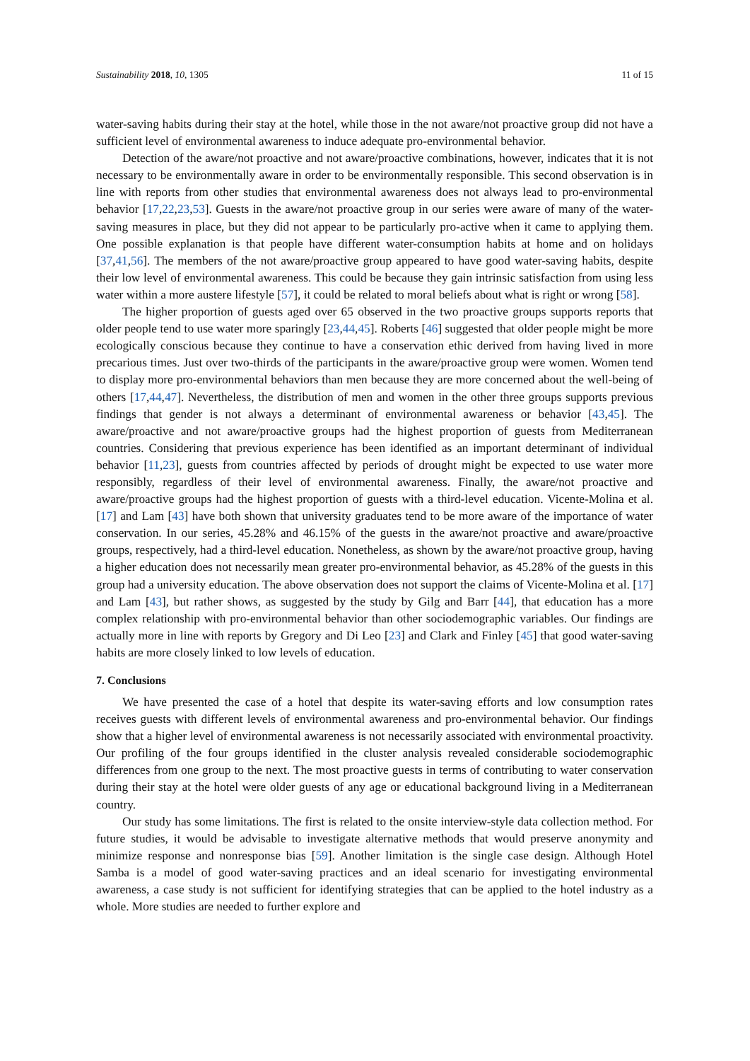Sustainability 2018, 10, 1305 11 of 15
water-saving habits during their stay at the hotel, while those in the not aware/not proactive group did not have a sufficient level of environmental awareness to induce adequate pro-environmental behavior.
Detection of the aware/not proactive and not aware/proactive combinations, however, indicates that it is not necessary to be environmentally aware in order to be environmentally responsible. This second observation is in line with reports from other studies that environmental awareness does not always lead to pro-environmental behavior [17,22,23,53]. Guests in the aware/not proactive group in our series were aware of many of the water-saving measures in place, but they did not appear to be particularly pro-active when it came to applying them. One possible explanation is that people have different water-consumption habits at home and on holidays [37,41,56]. The members of the not aware/proactive group appeared to have good water-saving habits, despite their low level of environmental awareness. This could be because they gain intrinsic satisfaction from using less water within a more austere lifestyle [57], it could be related to moral beliefs about what is right or wrong [58].
The higher proportion of guests aged over 65 observed in the two proactive groups supports reports that older people tend to use water more sparingly [23,44,45]. Roberts [46] suggested that older people might be more ecologically conscious because they continue to have a conservation ethic derived from having lived in more precarious times. Just over two-thirds of the participants in the aware/proactive group were women. Women tend to display more pro-environmental behaviors than men because they are more concerned about the well-being of others [17,44,47]. Nevertheless, the distribution of men and women in the other three groups supports previous findings that gender is not always a determinant of environmental awareness or behavior [43,45]. The aware/proactive and not aware/proactive groups had the highest proportion of guests from Mediterranean countries. Considering that previous experience has been identified as an important determinant of individual behavior [11,23], guests from countries affected by periods of drought might be expected to use water more responsibly, regardless of their level of environmental awareness. Finally, the aware/not proactive and aware/proactive groups had the highest proportion of guests with a third-level education. Vicente-Molina et al. [17] and Lam [43] have both shown that university graduates tend to be more aware of the importance of water conservation. In our series, 45.28% and 46.15% of the guests in the aware/not proactive and aware/proactive groups, respectively, had a third-level education. Nonetheless, as shown by the aware/not proactive group, having a higher education does not necessarily mean greater pro-environmental behavior, as 45.28% of the guests in this group had a university education. The above observation does not support the claims of Vicente-Molina et al. [17] and Lam [43], but rather shows, as suggested by the study by Gilg and Barr [44], that education has a more complex relationship with pro-environmental behavior than other sociodemographic variables. Our findings are actually more in line with reports by Gregory and Di Leo [23] and Clark and Finley [45] that good water-saving habits are more closely linked to low levels of education.
7. Conclusions
We have presented the case of a hotel that despite its water-saving efforts and low consumption rates receives guests with different levels of environmental awareness and pro-environmental behavior. Our findings show that a higher level of environmental awareness is not necessarily associated with environmental proactivity. Our profiling of the four groups identified in the cluster analysis revealed considerable sociodemographic differences from one group to the next. The most proactive guests in terms of contributing to water conservation during their stay at the hotel were older guests of any age or educational background living in a Mediterranean country.
Our study has some limitations. The first is related to the onsite interview-style data collection method. For future studies, it would be advisable to investigate alternative methods that would preserve anonymity and minimize response and nonresponse bias [59]. Another limitation is the single case design. Although Hotel Samba is a model of good water-saving practices and an ideal scenario for investigating environmental awareness, a case study is not sufficient for identifying strategies that can be applied to the hotel industry as a whole. More studies are needed to further explore and